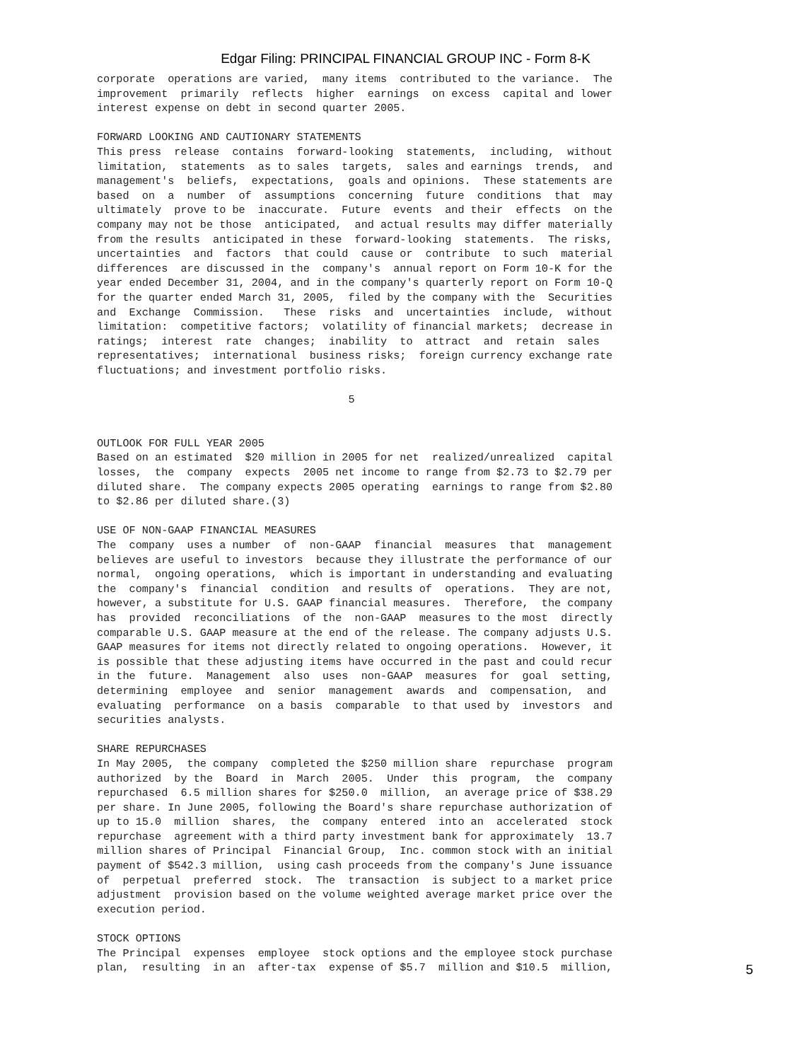Edgar Filing: PRINCIPAL FINANCIAL GROUP INC - Form 8-K
corporate operations are varied, many items contributed to the variance. The improvement primarily reflects higher earnings on excess capital and lower interest expense on debt in second quarter 2005. FORWARD LOOKING AND CAUTIONARY STATEMENTS This press release contains forward-looking statements, including, without limitation, statements as to sales targets, sales and earnings trends, and management's beliefs, expectations, goals and opinions. These statements are based on a number of assumptions concerning future conditions that may ultimately prove to be inaccurate. Future events and their effects on the company may not be those anticipated, and actual results may differ materially from the results anticipated in these forward-looking statements. The risks, uncertainties and factors that could cause or contribute to such material differences are discussed in the company's annual report on Form 10-K for the year ended December 31, 2004, and in the company's quarterly report on Form 10-Q for the quarter ended March 31, 2005, filed by the company with the Securities and Exchange Commission. These risks and uncertainties include, without limitation: competitive factors; volatility of financial markets; decrease in ratings; interest rate changes; inability to attract and retain sales representatives; international business risks; foreign currency exchange rate fluctuations; and investment portfolio risks. 5 OUTLOOK FOR FULL YEAR 2005 Based on an estimated $20 million in 2005 for net realized/unrealized capital losses, the company expects 2005 net income to range from $2.73 to $2.79 per diluted share. The company expects 2005 operating earnings to range from $2.80 to $2.86 per diluted share.(3) USE OF NON-GAAP FINANCIAL MEASURES The company uses a number of non-GAAP financial measures that management believes are useful to investors because they illustrate the performance of our normal, ongoing operations, which is important in understanding and evaluating the company's financial condition and results of operations. They are not, however, a substitute for U.S. GAAP financial measures. Therefore, the company has provided reconciliations of the non-GAAP measures to the most directly comparable U.S. GAAP measure at the end of the release. The company adjusts U.S. GAAP measures for items not directly related to ongoing operations. However, it is possible that these adjusting items have occurred in the past and could recur in the future. Management also uses non-GAAP measures for goal setting, determining employee and senior management awards and compensation, and evaluating performance on a basis comparable to that used by investors and securities analysts. SHARE REPURCHASES In May 2005, the company completed the $250 million share repurchase program authorized by the Board in March 2005. Under this program, the company repurchased 6.5 million shares for $250.0 million, an average price of $38.29 per share. In June 2005, following the Board's share repurchase authorization of up to 15.0 million shares, the company entered into an accelerated stock repurchase agreement with a third party investment bank for approximately 13.7 million shares of Principal Financial Group, Inc. common stock with an initial payment of $542.3 million, using cash proceeds from the company's June issuance of perpetual preferred stock. The transaction is subject to a market price adjustment provision based on the volume weighted average market price over the execution period. STOCK OPTIONS The Principal expenses employee stock options and the employee stock purchase plan, resulting in an after-tax expense of $5.7 million and $10.5 million,
5